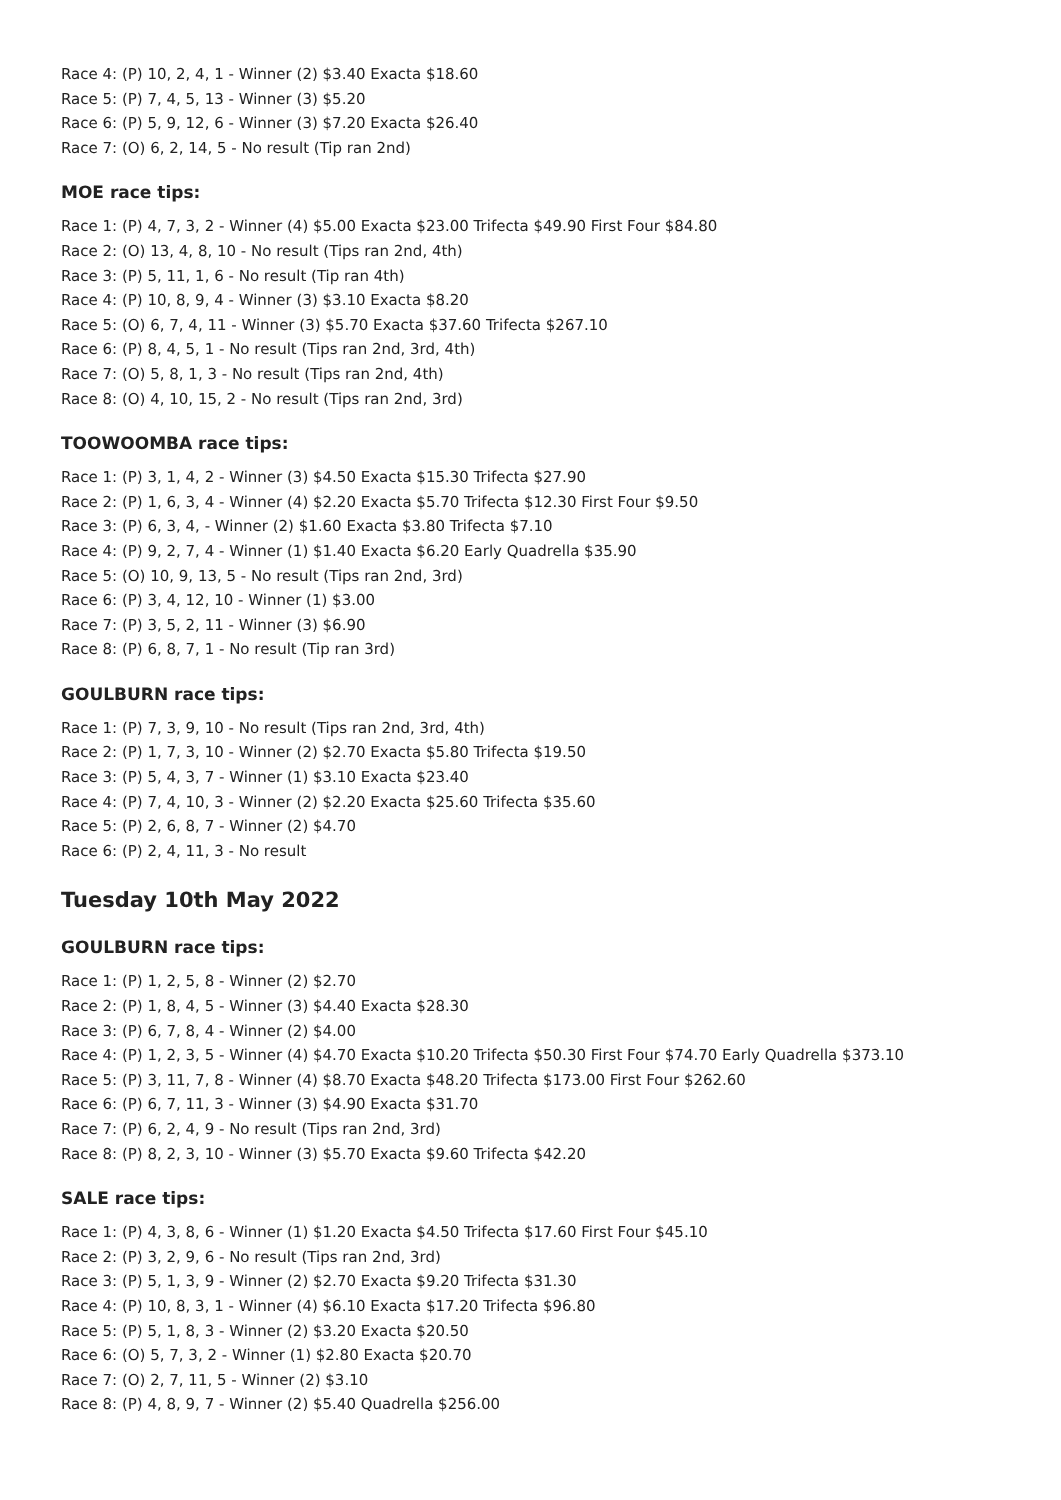Race 4: (P) 10, 2, 4, 1 - Winner (2) $3.40 Exacta $18.60
Race 5: (P) 7, 4, 5, 13 - Winner (3) $5.20
Race 6: (P) 5, 9, 12, 6 - Winner (3) $7.20 Exacta $26.40
Race 7: (O) 6, 2, 14, 5 - No result (Tip ran 2nd)
MOE race tips:
Race 1: (P) 4, 7, 3, 2 - Winner (4) $5.00 Exacta $23.00 Trifecta $49.90 First Four $84.80
Race 2: (O) 13, 4, 8, 10 - No result (Tips ran 2nd, 4th)
Race 3: (P) 5, 11, 1, 6 - No result (Tip ran 4th)
Race 4: (P) 10, 8, 9, 4 - Winner (3) $3.10 Exacta $8.20
Race 5: (O) 6, 7, 4, 11 - Winner (3) $5.70 Exacta $37.60 Trifecta $267.10
Race 6: (P) 8, 4, 5, 1 - No result (Tips ran 2nd, 3rd, 4th)
Race 7: (O) 5, 8, 1, 3 - No result (Tips ran 2nd, 4th)
Race 8: (O) 4, 10, 15, 2 - No result (Tips ran 2nd, 3rd)
TOOWOOMBA race tips:
Race 1: (P) 3, 1, 4, 2 - Winner (3) $4.50 Exacta $15.30 Trifecta $27.90
Race 2: (P) 1, 6, 3, 4 - Winner (4) $2.20 Exacta $5.70 Trifecta $12.30 First Four $9.50
Race 3: (P) 6, 3, 4, - Winner (2) $1.60 Exacta $3.80 Trifecta $7.10
Race 4: (P) 9, 2, 7, 4 - Winner (1) $1.40 Exacta $6.20 Early Quadrella $35.90
Race 5: (O) 10, 9, 13, 5 - No result (Tips ran 2nd, 3rd)
Race 6: (P) 3, 4, 12, 10 - Winner (1) $3.00
Race 7: (P) 3, 5, 2, 11 - Winner (3) $6.90
Race 8: (P) 6, 8, 7, 1 - No result (Tip ran 3rd)
GOULBURN race tips:
Race 1: (P) 7, 3, 9, 10 - No result (Tips ran 2nd, 3rd, 4th)
Race 2: (P) 1, 7, 3, 10 - Winner (2) $2.70 Exacta $5.80 Trifecta $19.50
Race 3: (P) 5, 4, 3, 7 - Winner (1) $3.10 Exacta $23.40
Race 4: (P) 7, 4, 10, 3 - Winner (2) $2.20 Exacta $25.60 Trifecta $35.60
Race 5: (P) 2, 6, 8, 7 - Winner (2) $4.70
Race 6: (P) 2, 4, 11, 3 - No result
Tuesday 10th May 2022
GOULBURN race tips:
Race 1: (P) 1, 2, 5, 8 - Winner (2) $2.70
Race 2: (P) 1, 8, 4, 5 - Winner (3) $4.40 Exacta $28.30
Race 3: (P) 6, 7, 8, 4 - Winner (2) $4.00
Race 4: (P) 1, 2, 3, 5 - Winner (4) $4.70 Exacta $10.20 Trifecta $50.30 First Four $74.70 Early Quadrella $373.10
Race 5: (P) 3, 11, 7, 8 - Winner (4) $8.70 Exacta $48.20 Trifecta $173.00 First Four $262.60
Race 6: (P) 6, 7, 11, 3 - Winner (3) $4.90 Exacta $31.70
Race 7: (P) 6, 2, 4, 9 - No result (Tips ran 2nd, 3rd)
Race 8: (P) 8, 2, 3, 10 - Winner (3) $5.70 Exacta $9.60 Trifecta $42.20
SALE race tips:
Race 1: (P) 4, 3, 8, 6 - Winner (1) $1.20 Exacta $4.50 Trifecta $17.60 First Four $45.10
Race 2: (P) 3, 2, 9, 6 - No result (Tips ran 2nd, 3rd)
Race 3: (P) 5, 1, 3, 9 - Winner (2) $2.70 Exacta $9.20 Trifecta $31.30
Race 4: (P) 10, 8, 3, 1 - Winner (4) $6.10 Exacta $17.20 Trifecta $96.80
Race 5: (P) 5, 1, 8, 3 - Winner (2) $3.20 Exacta $20.50
Race 6: (O) 5, 7, 3, 2 - Winner (1) $2.80 Exacta $20.70
Race 7: (O) 2, 7, 11, 5 - Winner (2) $3.10
Race 8: (P) 4, 8, 9, 7 - Winner (2) $5.40 Quadrella $256.00